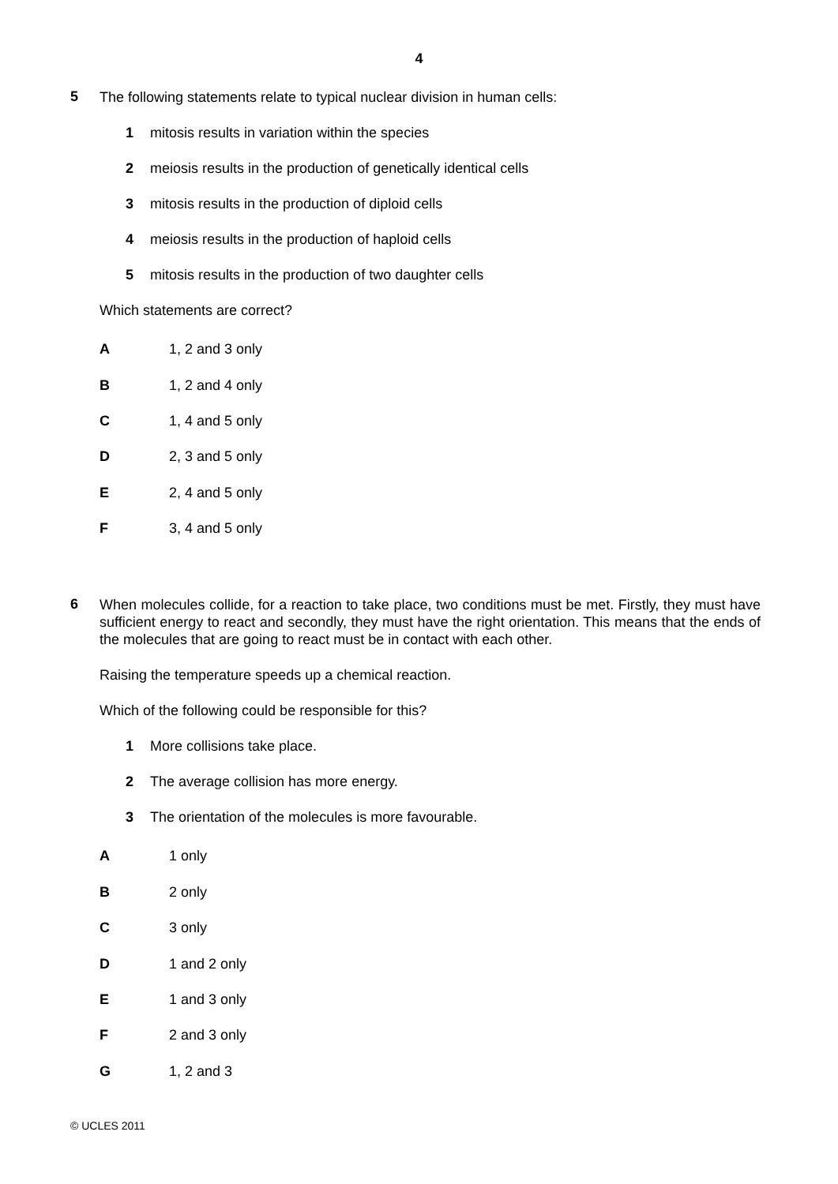4
5
The following statements relate to typical nuclear division in human cells:
1 mitosis results in variation within the species
2 meiosis results in the production of genetically identical cells
3 mitosis results in the production of diploid cells
4 meiosis results in the production of haploid cells
5 mitosis results in the production of two daughter cells
Which statements are correct?
A 1, 2 and 3 only
B 1, 2 and 4 only
C 1, 4 and 5 only
D 2, 3 and 5 only
E 2, 4 and 5 only
F 3, 4 and 5 only
6
When molecules collide, for a reaction to take place, two conditions must be met. Firstly, they must have sufficient energy to react and secondly, they must have the right orientation. This means that the ends of the molecules that are going to react must be in contact with each other.
Raising the temperature speeds up a chemical reaction.
Which of the following could be responsible for this?
1 More collisions take place.
2 The average collision has more energy.
3 The orientation of the molecules is more favourable.
A 1 only
B 2 only
C 3 only
D 1 and 2 only
E 1 and 3 only
F 2 and 3 only
G 1, 2 and 3
© UCLES 2011